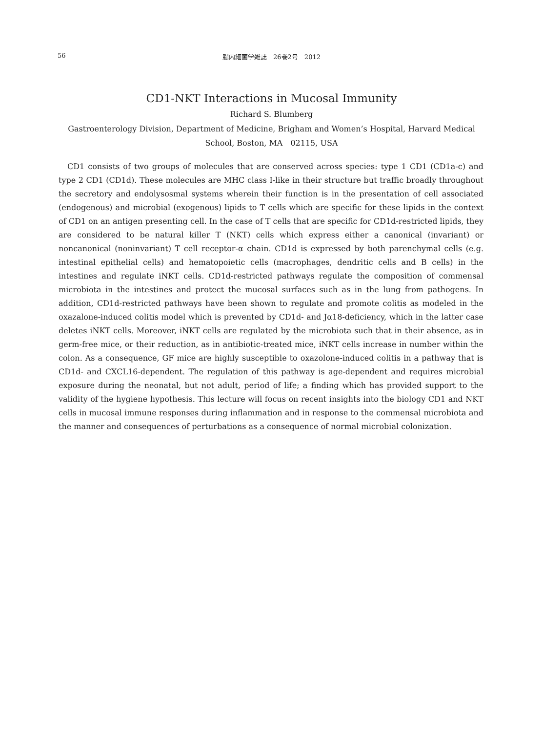56
腸内細菌学雑誌　26巻2号　2012
CD1-NKT Interactions in Mucosal Immunity
Richard S. Blumberg
Gastroenterology Division, Department of Medicine, Brigham and Women’s Hospital, Harvard Medical School, Boston, MA　02115, USA
CD1 consists of two groups of molecules that are conserved across species: type 1 CD1 (CD1a-c) and type 2 CD1 (CD1d). These molecules are MHC class I-like in their structure but traffic broadly throughout the secretory and endolysosmal systems wherein their function is in the presentation of cell associated (endogenous) and microbial (exogenous) lipids to T cells which are specific for these lipids in the context of CD1 on an antigen presenting cell. In the case of T cells that are specific for CD1d-restricted lipids, they are considered to be natural killer T (NKT) cells which express either a canonical (invariant) or noncanonical (noninvariant) T cell receptor-α chain. CD1d is expressed by both parenchymal cells (e.g. intestinal epithelial cells) and hematopoietic cells (macrophages, dendritic cells and B cells) in the intestines and regulate iNKT cells. CD1d-restricted pathways regulate the composition of commensal microbiota in the intestines and protect the mucosal surfaces such as in the lung from pathogens. In addition, CD1d-restricted pathways have been shown to regulate and promote colitis as modeled in the oxazalone-induced colitis model which is prevented by CD1d- and Jα18-deficiency, which in the latter case deletes iNKT cells. Moreover, iNKT cells are regulated by the microbiota such that in their absence, as in germ-free mice, or their reduction, as in antibiotic-treated mice, iNKT cells increase in number within the colon. As a consequence, GF mice are highly susceptible to oxazolone-induced colitis in a pathway that is CD1d- and CXCL16-dependent. The regulation of this pathway is age-dependent and requires microbial exposure during the neonatal, but not adult, period of life; a finding which has provided support to the validity of the hygiene hypothesis. This lecture will focus on recent insights into the biology CD1 and NKT cells in mucosal immune responses during inflammation and in response to the commensal microbiota and the manner and consequences of perturbations as a consequence of normal microbial colonization.